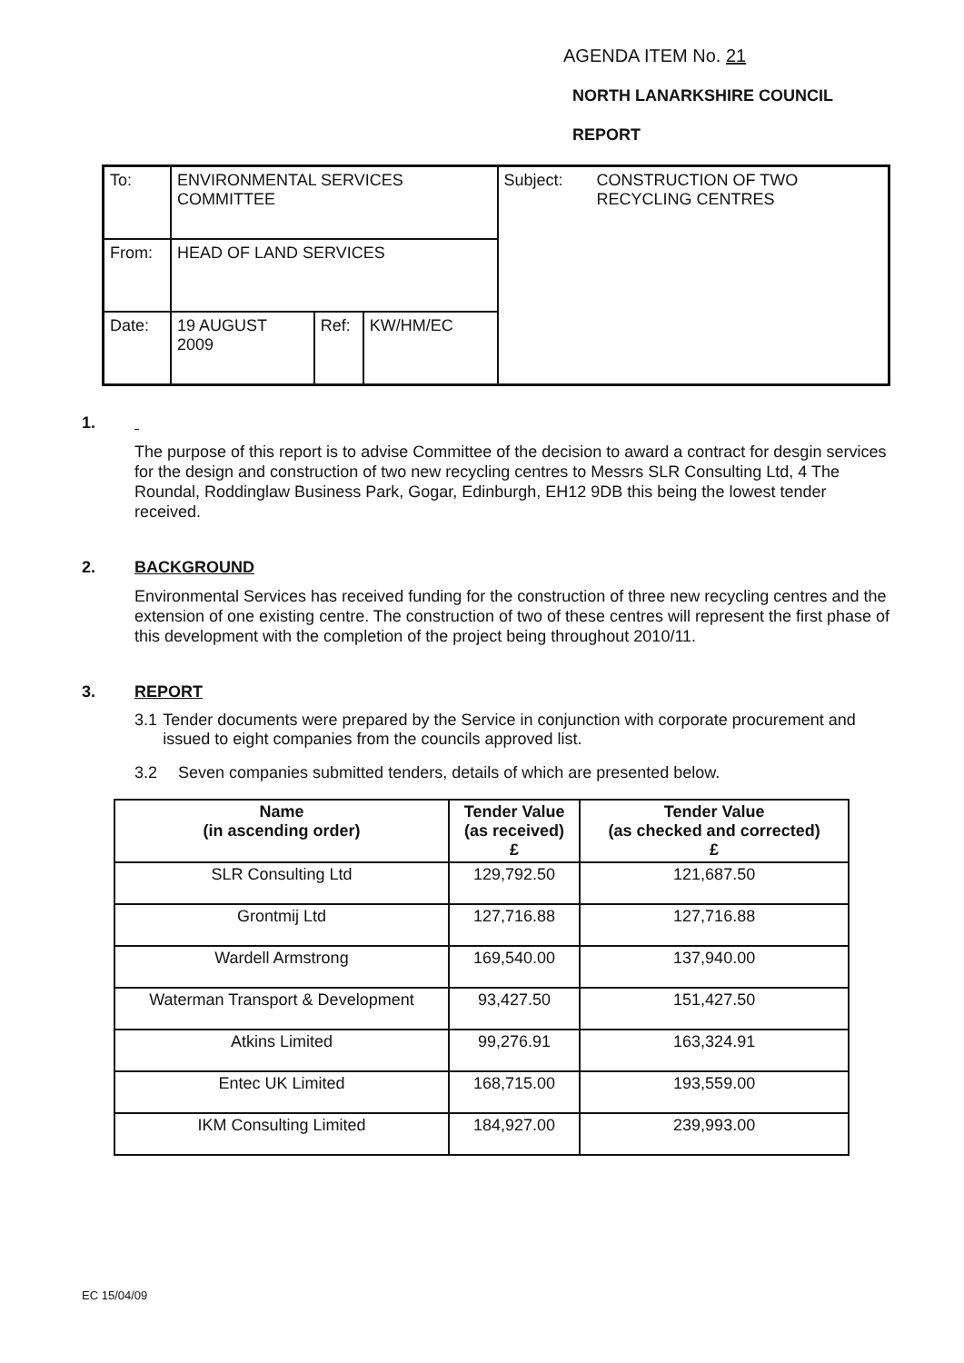AGENDA ITEM No. 21
NORTH LANARKSHIRE COUNCIL
REPORT
| To: | ENVIRONMENTAL SERVICES COMMITTEE | | | Subject: | CONSTRUCTION OF TWO RECYCLING CENTRES |
| From: | HEAD OF LAND SERVICES | | | | |
| Date: | 19 AUGUST 2009 | Ref: | KW/HM/EC | | |
1.
The purpose of this report is to advise Committee of the decision to award a contract for desgin services for the design and construction of two new recycling centres to Messrs SLR Consulting Ltd, 4 The Roundal, Roddinglaw Business Park, Gogar, Edinburgh, EH12 9DB this being the lowest tender received.
2. BACKGROUND
Environmental Services has received funding for the construction of three new recycling centres and the extension of one existing centre. The construction of two of these centres will represent the first phase of this development with the completion of the project being throughout 2010/11.
3. REPORT
3.1 Tender documents were prepared by the Service in conjunction with corporate procurement and issued to eight companies from the councils approved list.
3.2 Seven companies submitted tenders, details of which are presented below.
| Name (in ascending order) | Tender Value (as received) £ | Tender Value (as checked and corrected) £ |
| --- | --- | --- |
| SLR Consulting Ltd | 129,792.50 | 121,687.50 |
| Grontmij Ltd | 127,716.88 | 127,716.88 |
| Wardell Armstrong | 169,540.00 | 137,940.00 |
| Waterman Transport & Development | 93,427.50 | 151,427.50 |
| Atkins Limited | 99,276.91 | 163,324.91 |
| Entec UK Limited | 168,715.00 | 193,559.00 |
| IKM Consulting Limited | 184,927.00 | 239,993.00 |
EC 15/04/09